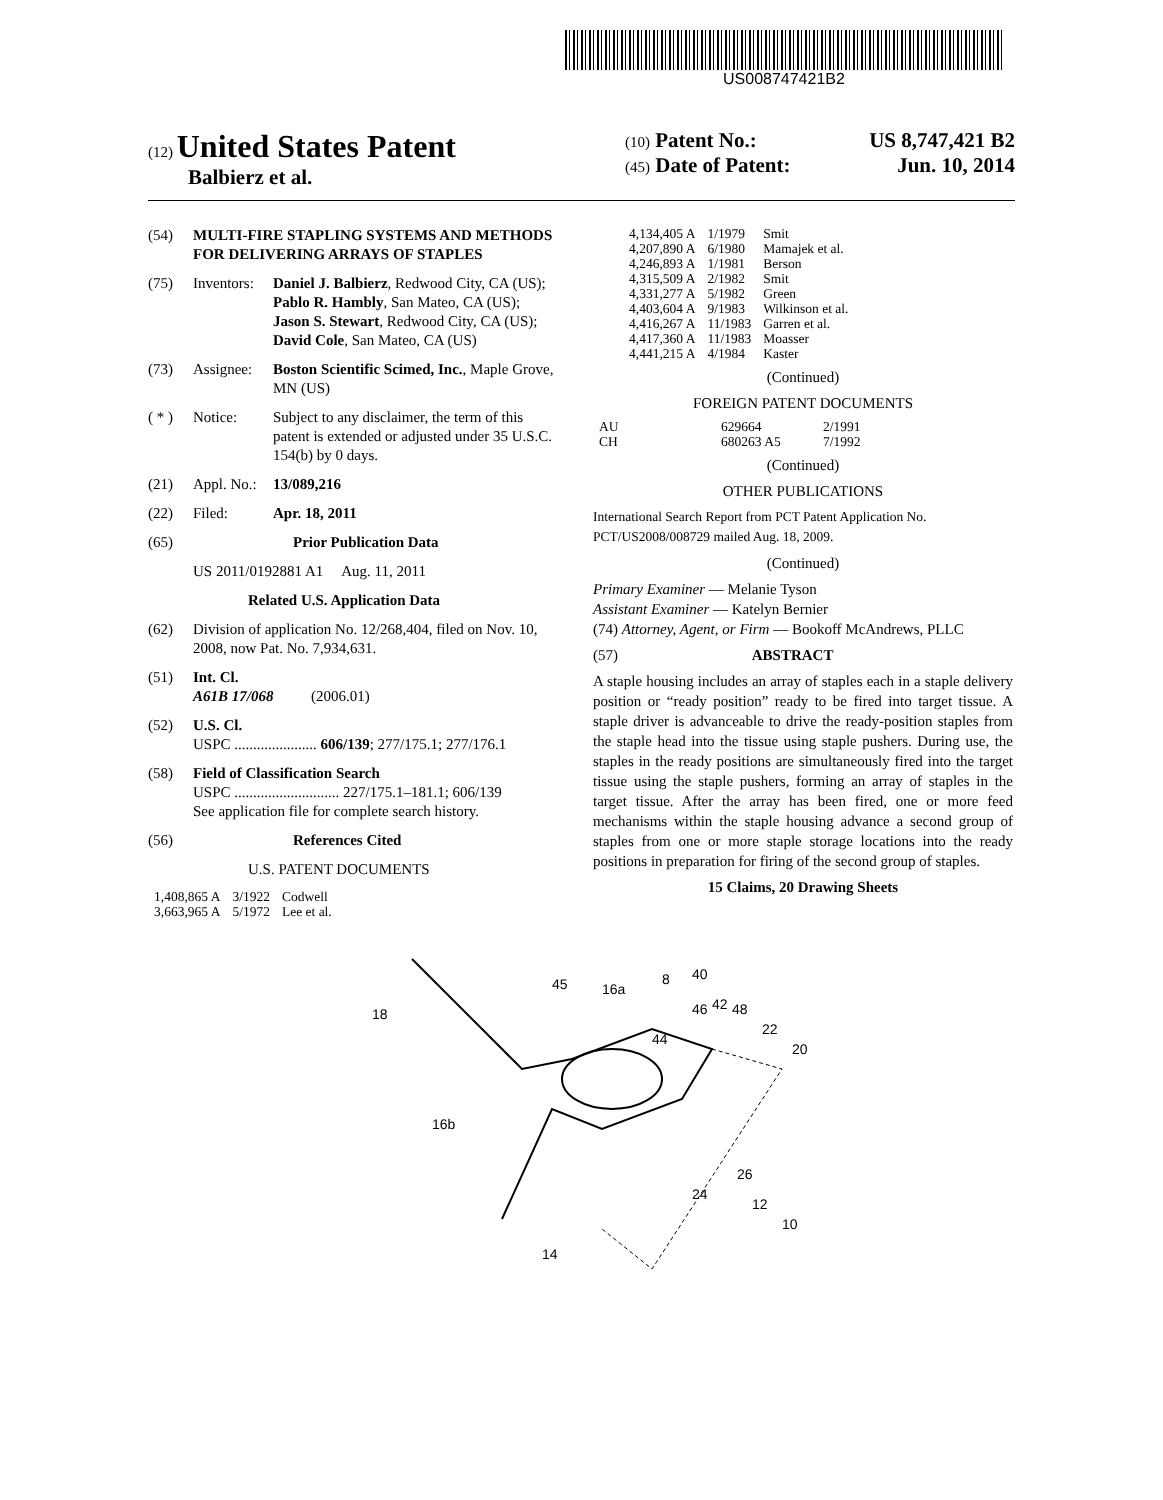US008747421B2
(12) United States Patent
Balbierz et al.
(10) Patent No.: US 8,747,421 B2
(45) Date of Patent: Jun. 10, 2014
(54) MULTI-FIRE STAPLING SYSTEMS AND METHODS FOR DELIVERING ARRAYS OF STAPLES
(75) Inventors: Daniel J. Balbierz, Redwood City, CA (US); Pablo R. Hambly, San Mateo, CA (US); Jason S. Stewart, Redwood City, CA (US); David Cole, San Mateo, CA (US)
(73) Assignee: Boston Scientific Scimed, Inc., Maple Grove, MN (US)
( * ) Notice: Subject to any disclaimer, the term of this patent is extended or adjusted under 35 U.S.C. 154(b) by 0 days.
(21) Appl. No.: 13/089,216
(22) Filed: Apr. 18, 2011
(65) Prior Publication Data
US 2011/0192881 A1 Aug. 11, 2011
Related U.S. Application Data
(62) Division of application No. 12/268,404, filed on Nov. 10, 2008, now Pat. No. 7,934,631.
(51) Int. Cl.
A61B 17/068 (2006.01)
(52) U.S. Cl.
USPC ...................... 606/139; 277/175.1; 277/176.1
(58) Field of Classification Search
USPC ............................ 227/175.1–181.1; 606/139
See application file for complete search history.
(56) References Cited
U.S. PATENT DOCUMENTS
| 1,408,865 A | 3/1922 | Codwell |
| 3,663,965 A | 5/1972 | Lee et al. |
| 4,134,405 A | 1/1979 | Smit |
| 4,207,890 A | 6/1980 | Mamajek et al. |
| 4,246,893 A | 1/1981 | Berson |
| 4,315,509 A | 2/1982 | Smit |
| 4,331,277 A | 5/1982 | Green |
| 4,403,604 A | 9/1983 | Wilkinson et al. |
| 4,416,267 A | 11/1983 | Garren et al. |
| 4,417,360 A | 11/1983 | Moasser |
| 4,441,215 A | 4/1984 | Kaster |
(Continued)
FOREIGN PATENT DOCUMENTS
| AU | 629664 | 2/1991 |
| CH | 680263 A5 | 7/1992 |
(Continued)
OTHER PUBLICATIONS
International Search Report from PCT Patent Application No. PCT/US2008/008729 mailed Aug. 18, 2009.
(Continued)
Primary Examiner — Melanie Tyson
Assistant Examiner — Katelyn Bernier
(74) Attorney, Agent, or Firm — Bookoff McAndrews, PLLC
(57) ABSTRACT
A staple housing includes an array of staples each in a staple delivery position or “ready position” ready to be fired into target tissue. A staple driver is advanceable to drive the ready-position staples from the staple head into the tissue using staple pushers. During use, the staples in the ready positions are simultaneously fired into the target tissue using the staple pushers, forming an array of staples in the target tissue. After the array has been fired, one or more feed mechanisms within the staple housing advance a second group of staples from one or more staple storage locations into the ready positions in preparation for firing of the second group of staples.
15 Claims, 20 Drawing Sheets
18
45
16a
8
40
42
46
48
22
20
44
16b
24
26
12
10
14